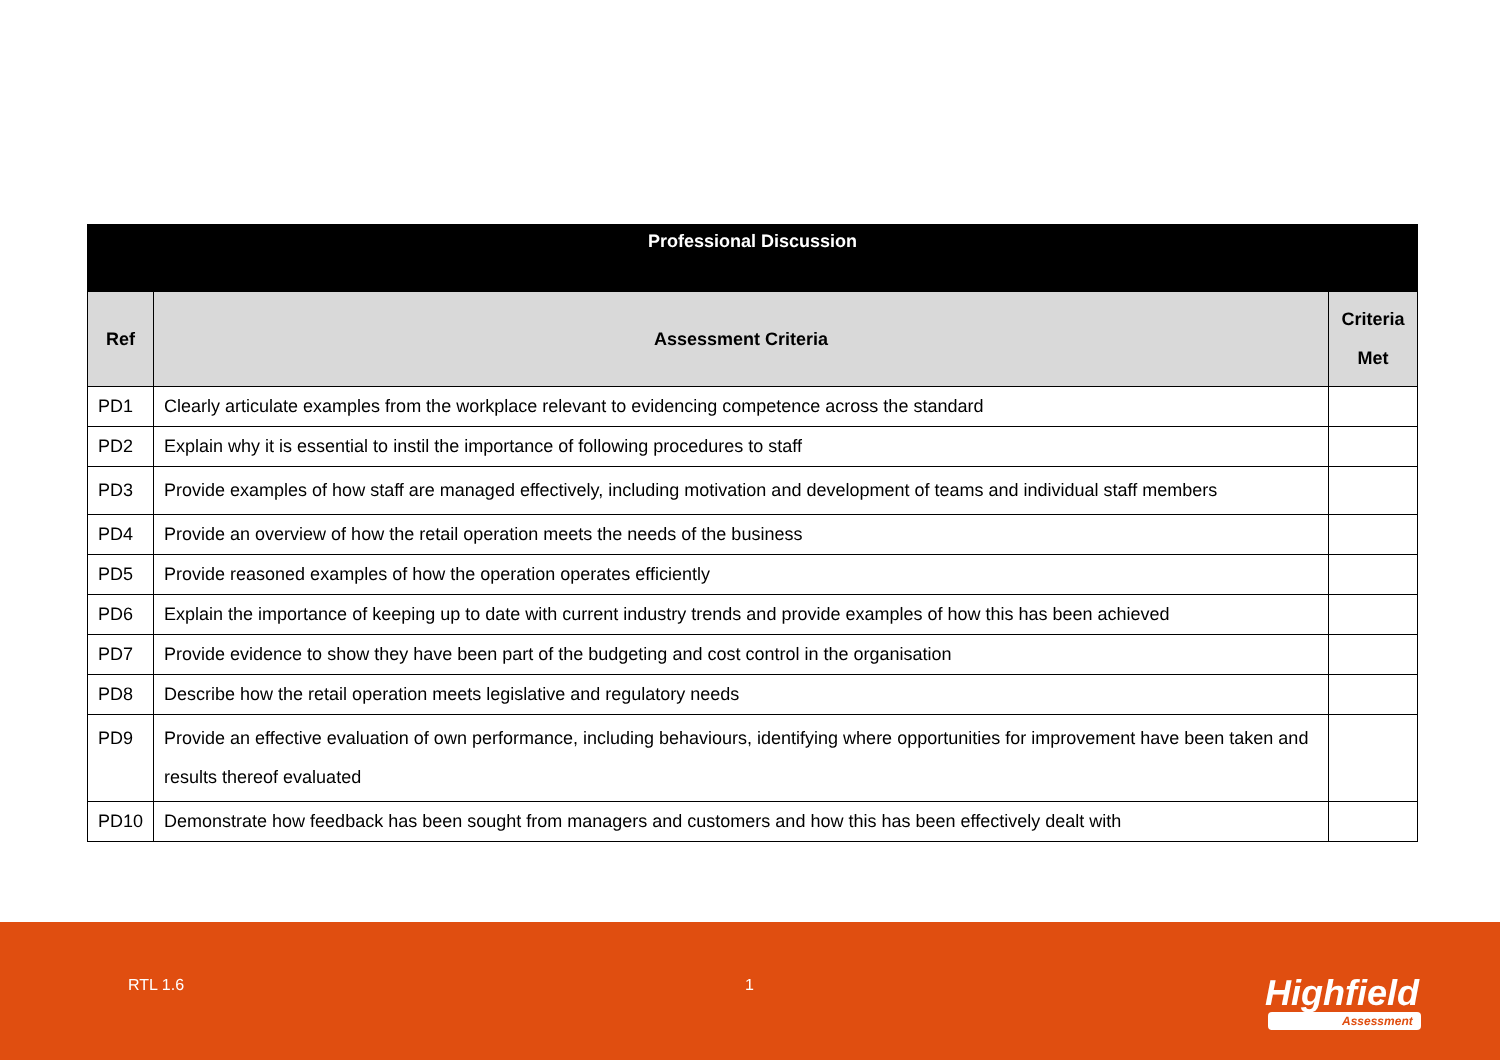| Professional Discussion | | |
| --- | --- | --- |
| Ref | Assessment Criteria | Criteria Met |
| PD1 | Clearly articulate examples from the workplace relevant to evidencing competence across the standard | |
| PD2 | Explain why it is essential to instil the importance of following procedures to staff | |
| PD3 | Provide examples of how staff are managed effectively, including motivation and development of teams and individual staff members | |
| PD4 | Provide an overview of how the retail operation meets the needs of the business | |
| PD5 | Provide reasoned examples of how the operation operates efficiently | |
| PD6 | Explain the importance of keeping up to date with current industry trends and provide examples of how this has been achieved | |
| PD7 | Provide evidence to show they have been part of the budgeting and cost control in the organisation | |
| PD8 | Describe how the retail operation meets legislative and regulatory needs | |
| PD9 | Provide an effective evaluation of own performance, including behaviours, identifying where opportunities for improvement have been taken and results thereof evaluated | |
| PD10 | Demonstrate how feedback has been sought from managers and customers and how this has been effectively dealt with | |
RTL 1.6 1 Highfield
Assessment